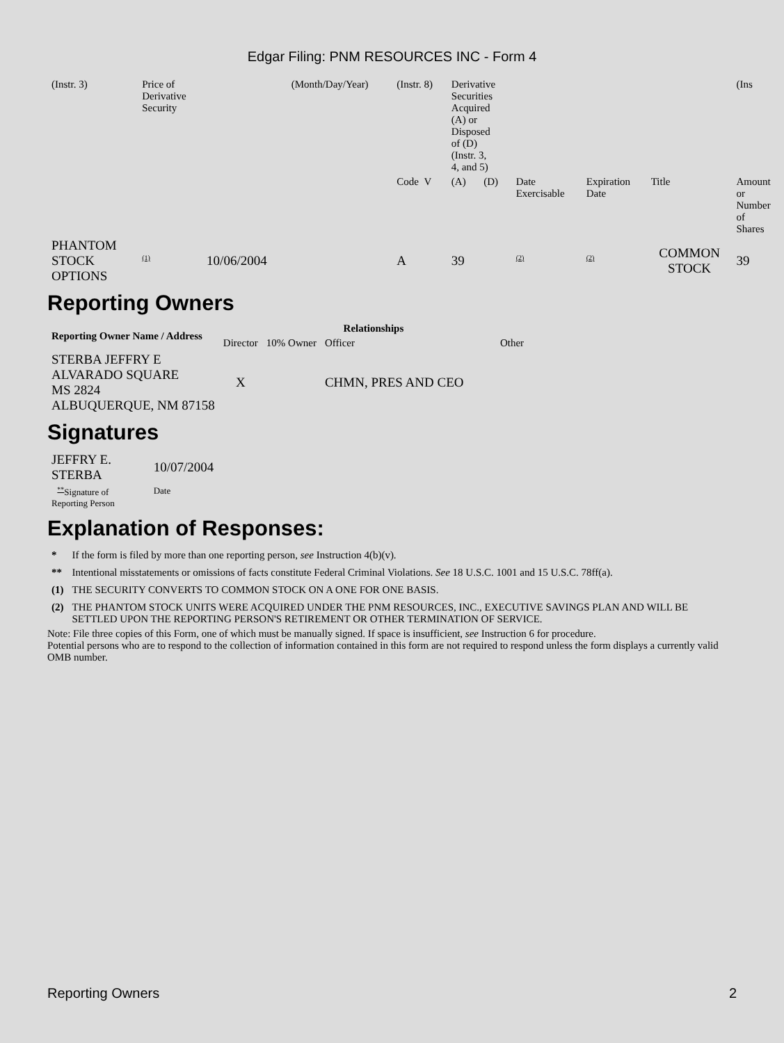Edgar Filing: PNM RESOURCES INC - Form 4
| (Instr. 3) | Price of Derivative Security | | (Month/Day/Year) | (Instr. 8) | Derivative Securities Acquired (A) or Disposed of (D) (Instr. 3, 4, and 5) | | | | | (Ins |
| | | | | Code V | (A) | (D) | Date Exercisable | Expiration Date | Title | Amount or Number of Shares |
| PHANTOM STOCK OPTIONS | <sup>(1)</sup> | 10/06/2004 | | A | 39 | | <sup>(2)</sup> | <sup>(2)</sup> | COMMON STOCK | 39 |
Reporting Owners
| Reporting Owner Name / Address | Relationships | | | |
| --- | --- | --- | --- | --- |
| | Director | 10% Owner | Officer | Other |
| STERBA JEFFRY E ALVARADO SQUARE MS 2824 ALBUQUERQUE, NM 87158 | X | | CHMN, PRES AND CEO | |
Signatures
| JEFFRY E. STERBA | 10/07/2004 |
| <sup>**</sup> Signature of Reporting Person | Date |
Explanation of Responses:
| * | If the form is filed by more than one reporting person, see Instruction 4(b)(v). |
| ** | Intentional misstatements or omissions of facts constitute Federal Criminal Violations. See 18 U.S.C. 1001 and 15 U.S.C. 78ff(a). |
| (1) | THE SECURITY CONVERTS TO COMMON STOCK ON A ONE FOR ONE BASIS. |
| (2) | THE PHANTOM STOCK UNITS WERE ACQUIRED UNDER THE PNM RESOURCES, INC., EXECUTIVE SAVINGS PLAN AND WILL BE SETTLED UPON THE REPORTING PERSON'S RETIREMENT OR OTHER TERMINATION OF SERVICE. |
Note: File three copies of this Form, one of which must be manually signed. If space is insufficient, see Instruction 6 for procedure.
Potential persons who are to respond to the collection of information contained in this form are not required to respond unless the form displays a currently valid OMB number.
Reporting Owners 2